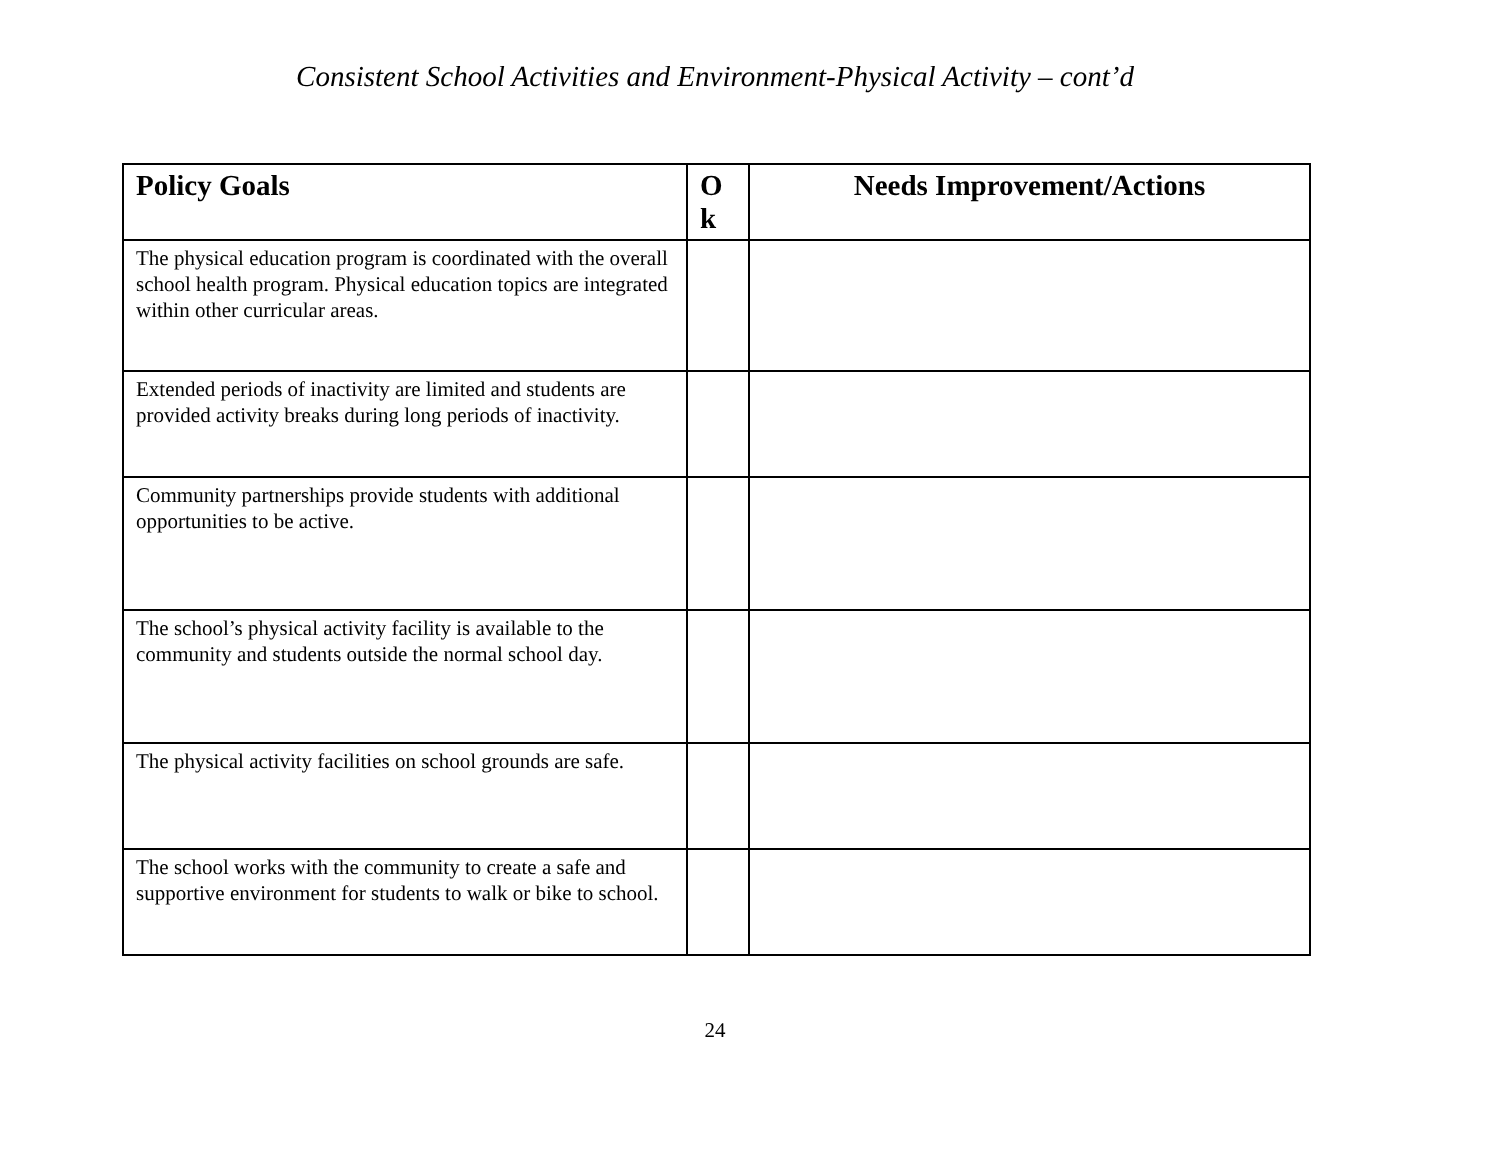Consistent School Activities and Environment-Physical Activity – cont’d
| Policy Goals | O k | Needs Improvement/Actions |
| --- | --- | --- |
| The physical education program is coordinated with the overall school health program. Physical education topics are integrated within other curricular areas. | | |
| Extended periods of inactivity are limited and students are provided activity breaks during long periods of inactivity. | | |
| Community partnerships provide students with additional opportunities to be active. | | |
| The school’s physical activity facility is available to the community and students outside the normal school day. | | |
| The physical activity facilities on school grounds are safe. | | |
| The school works with the community to create a safe and supportive environment for students to walk or bike to school. | | |
24